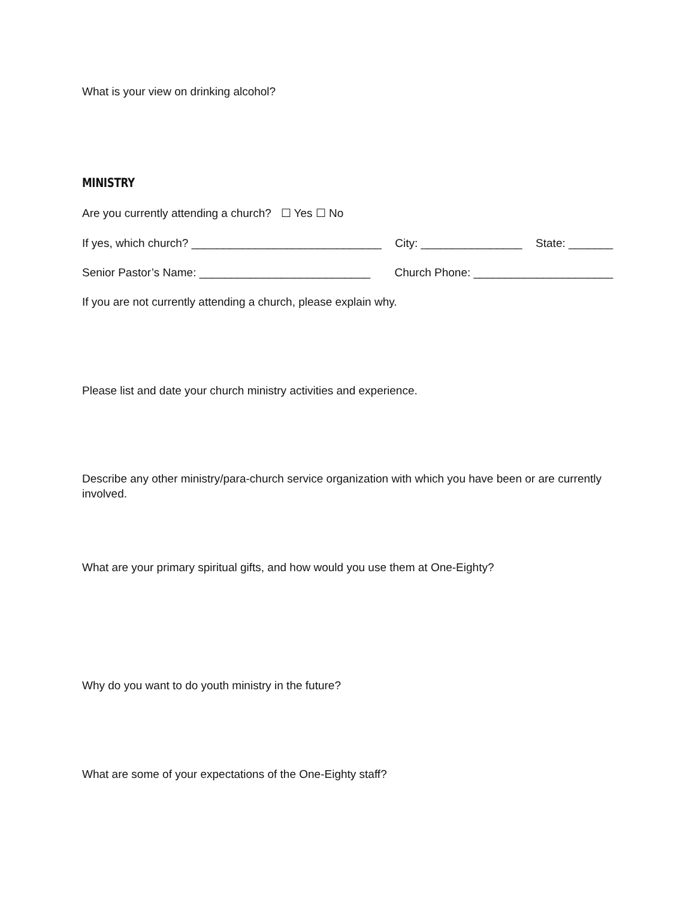What is your view on drinking alcohol?
MINISTRY
Are you currently attending a church? ☐ Yes ☐ No
If yes, which church? ______________________________ City: ________________ State: _______
Senior Pastor’s Name: ___________________________ Church Phone: ______________________
If you are not currently attending a church, please explain why.
Please list and date your church ministry activities and experience.
Describe any other ministry/para-church service organization with which you have been or are currently involved.
What are your primary spiritual gifts, and how would you use them at One-Eighty?
Why do you want to do youth ministry in the future?
What are some of your expectations of the One-Eighty staff?